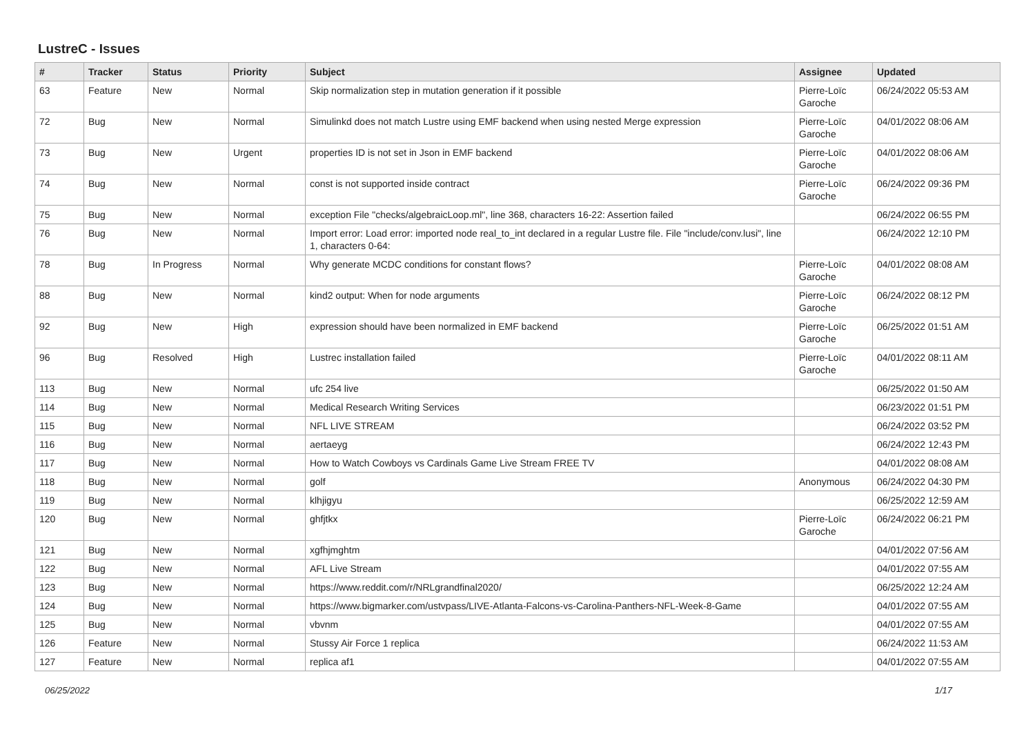LustreC - Issues
| # | Tracker | Status | Priority | Subject | Assignee | Updated |
| --- | --- | --- | --- | --- | --- | --- |
| 63 | Feature | New | Normal | Skip normalization step in mutation generation if it possible | Pierre-Loïc Garoche | 06/24/2022 05:53 AM |
| 72 | Bug | New | Normal | Simulinkd does not match Lustre using EMF backend when using nested Merge expression | Pierre-Loïc Garoche | 04/01/2022 08:06 AM |
| 73 | Bug | New | Urgent | properties ID is not set in Json in EMF backend | Pierre-Loïc Garoche | 04/01/2022 08:06 AM |
| 74 | Bug | New | Normal | const is not supported inside contract | Pierre-Loïc Garoche | 06/24/2022 09:36 PM |
| 75 | Bug | New | Normal | exception File "checks/algebraicLoop.ml", line 368, characters 16-22: Assertion failed | | 06/24/2022 06:55 PM |
| 76 | Bug | New | Normal | Import error: Load error: imported node real_to_int declared in a regular Lustre file. File "include/conv.lusi", line 1, characters 0-64: | | 06/24/2022 12:10 PM |
| 78 | Bug | In Progress | Normal | Why generate MCDC conditions for constant flows? | Pierre-Loïc Garoche | 04/01/2022 08:08 AM |
| 88 | Bug | New | Normal | kind2 output: When for node arguments | Pierre-Loïc Garoche | 06/24/2022 08:12 PM |
| 92 | Bug | New | High | expression should have been normalized in EMF backend | Pierre-Loïc Garoche | 06/25/2022 01:51 AM |
| 96 | Bug | Resolved | High | Lustrec installation failed | Pierre-Loïc Garoche | 04/01/2022 08:11 AM |
| 113 | Bug | New | Normal | ufc 254 live | | 06/25/2022 01:50 AM |
| 114 | Bug | New | Normal | Medical Research Writing Services | | 06/23/2022 01:51 PM |
| 115 | Bug | New | Normal | NFL LIVE STREAM | | 06/24/2022 03:52 PM |
| 116 | Bug | New | Normal | aertaeyg | | 06/24/2022 12:43 PM |
| 117 | Bug | New | Normal | How to Watch Cowboys vs Cardinals Game Live Stream FREE TV | | 04/01/2022 08:08 AM |
| 118 | Bug | New | Normal | golf | Anonymous | 06/24/2022 04:30 PM |
| 119 | Bug | New | Normal | klhjigyu | | 06/25/2022 12:59 AM |
| 120 | Bug | New | Normal | ghfjtkx | Pierre-Loïc Garoche | 06/24/2022 06:21 PM |
| 121 | Bug | New | Normal | xgfhjmghtm | | 04/01/2022 07:56 AM |
| 122 | Bug | New | Normal | AFL Live Stream | | 04/01/2022 07:55 AM |
| 123 | Bug | New | Normal | https://www.reddit.com/r/NRLgrandfinal2020/ | | 06/25/2022 12:24 AM |
| 124 | Bug | New | Normal | https://www.bigmarker.com/ustvpass/LIVE-Atlanta-Falcons-vs-Carolina-Panthers-NFL-Week-8-Game | | 04/01/2022 07:55 AM |
| 125 | Bug | New | Normal | vbvnm | | 04/01/2022 07:55 AM |
| 126 | Feature | New | Normal | Stussy Air Force 1 replica | | 06/24/2022 11:53 AM |
| 127 | Feature | New | Normal | replica af1 | | 04/01/2022 07:55 AM |
06/25/2022 1/17